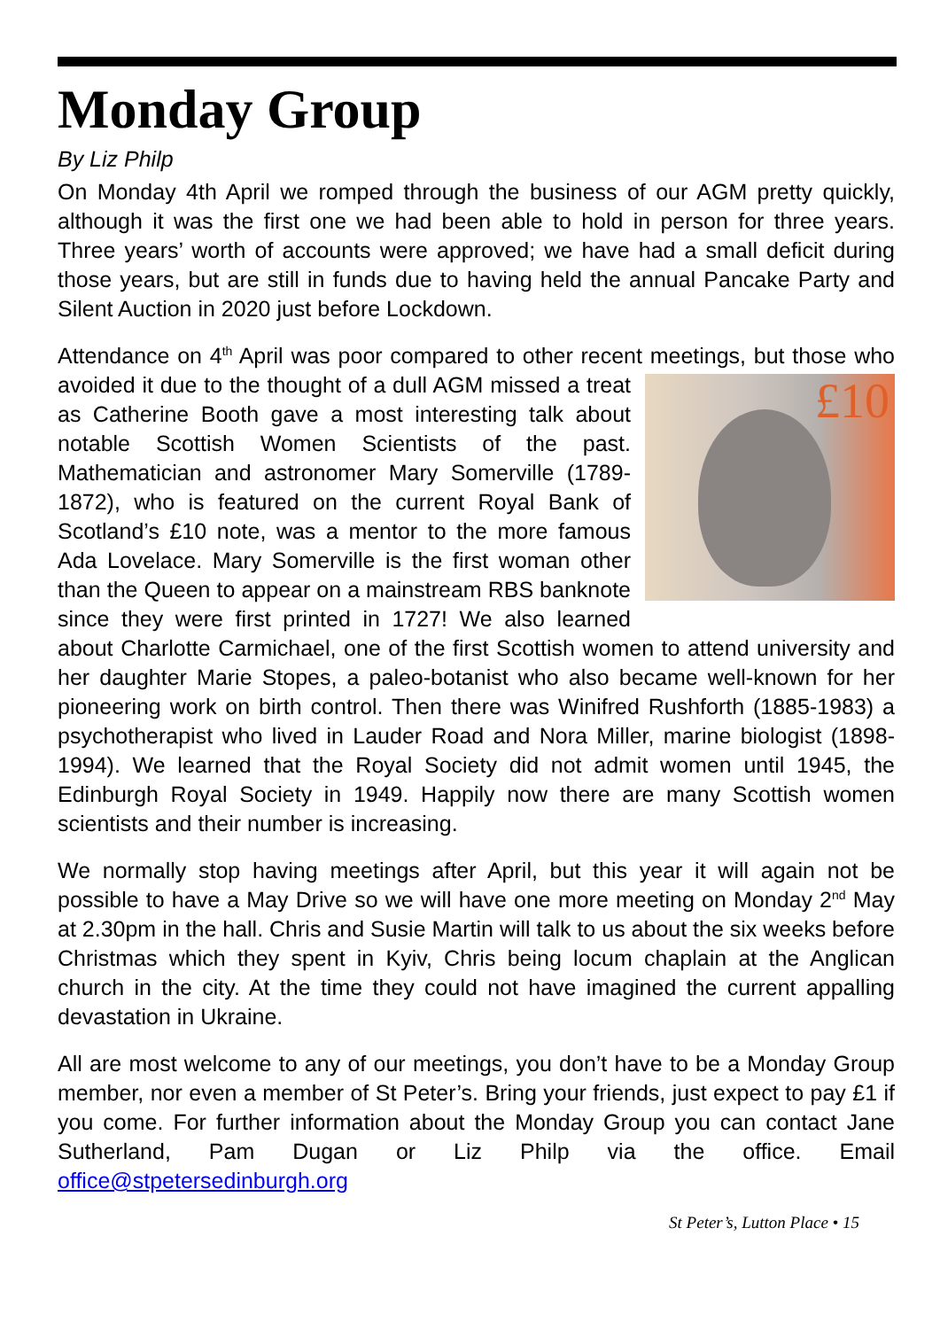Monday Group
By Liz Philp
On Monday 4th April we romped through the business of our AGM pretty quickly, although it was the first one we had been able to hold in person for three years. Three years’ worth of accounts were approved; we have had a small deficit during those years, but are still in funds due to having held the annual Pancake Party and Silent Auction in 2020 just before Lockdown.
Attendance on 4<sup>th</sup> April was poor compared to other recent meetings, but £10 those who avoided it due to the thought of a dull AGM missed a treat as Catherine Booth gave a most interesting talk about notable Scottish Women Scientists of the past. Mathematician and astronomer Mary Somerville (1789-1872), who is featured on the current Royal Bank of Scotland’s £10 note, was a mentor to the more famous Ada Lovelace. Mary Somerville is the first woman other than the Queen to appear on a mainstream RBS banknote since they were first printed in 1727! We also learned about Charlotte Carmichael, one of the first Scottish women to attend university and her daughter Marie Stopes, a paleo-botanist who also became well-known for her pioneering work on birth control. Then there was Winifred Rushforth (1885-1983) a psychotherapist who lived in Lauder Road and Nora Miller, marine biologist (1898-1994). We learned that the Royal Society did not admit women until 1945, the Edinburgh Royal Society in 1949. Happily now there are many Scottish women scientists and their number is increasing.
We normally stop having meetings after April, but this year it will again not be possible to have a May Drive so we will have one more meeting on Monday 2<sup>nd</sup> May at 2.30pm in the hall. Chris and Susie Martin will talk to us about the six weeks before Christmas which they spent in Kyiv, Chris being locum chaplain at the Anglican church in the city. At the time they could not have imagined the current appalling devastation in Ukraine.
All are most welcome to any of our meetings, you don’t have to be a Monday Group member, nor even a member of St Peter’s. Bring your friends, just expect to pay £1 if you come. For further information about the Monday Group you can contact Jane Sutherland, Pam Dugan or Liz Philp via the office. Email office@stpetersedinburgh.org
St Peter’s, Lutton Place • 15